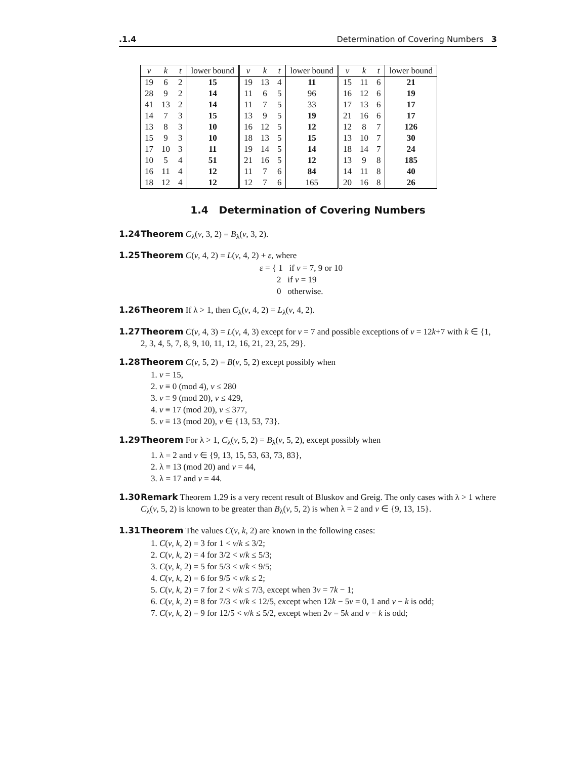.1.4 Determination of Covering Numbers 3
| v | k | t | lower bound | v | k | t | lower bound | v | k | t | lower bound |
| --- | --- | --- | --- | --- | --- | --- | --- | --- | --- | --- | --- |
| 19 | 6 | 2 | 15 | 19 | 13 | 4 | 11 | 15 | 11 | 6 | 21 |
| 28 | 9 | 2 | 14 | 11 | 6 | 5 | 96 | 16 | 12 | 6 | 19 |
| 41 | 13 | 2 | 14 | 11 | 7 | 5 | 33 | 17 | 13 | 6 | 17 |
| 14 | 7 | 3 | 15 | 13 | 9 | 5 | 19 | 21 | 16 | 6 | 17 |
| 13 | 8 | 3 | 10 | 16 | 12 | 5 | 12 | 12 | 8 | 7 | 126 |
| 15 | 9 | 3 | 10 | 18 | 13 | 5 | 15 | 13 | 10 | 7 | 30 |
| 17 | 10 | 3 | 11 | 19 | 14 | 5 | 14 | 18 | 14 | 7 | 24 |
| 10 | 5 | 4 | 51 | 21 | 16 | 5 | 12 | 13 | 9 | 8 | 185 |
| 16 | 11 | 4 | 12 | 11 | 7 | 6 | 84 | 14 | 11 | 8 | 40 |
| 18 | 12 | 4 | 12 | 12 | 7 | 6 | 165 | 20 | 16 | 8 | 26 |
1.4 Determination of Covering Numbers
1.24 Theorem C<sub>λ</sub>(v, 3, 2) = B<sub>λ</sub>(v, 3, 2).
1.25 Theorem C(v, 4, 2) = L(v, 4, 2) + ε, where
ε = { 1 if v = 7, 9 or 10
2 if v = 19
0 otherwise.
1.26 Theorem If λ > 1, then C<sub>λ</sub>(v, 4, 2) = L<sub>λ</sub>(v, 4, 2).
1.27 Theorem C(v, 4, 3) = L(v, 4, 3) except for v = 7 and possible exceptions of v = 12k+7 with k ∈ {1, 2, 3, 4, 5, 7, 8, 9, 10, 11, 12, 16, 21, 23, 25, 29}.
1.28 Theorem C(v, 5, 2) = B(v, 5, 2) except possibly when
1. v = 15,
2. v ≡ 0 (mod 4), v ≤ 280
3. v ≡ 9 (mod 20), v ≤ 429,
4. v ≡ 17 (mod 20), v ≤ 377,
5. v ≡ 13 (mod 20), v ∈ {13, 53, 73}.
1.29 Theorem For λ > 1, C<sub>λ</sub>(v, 5, 2) = B<sub>λ</sub>(v, 5, 2), except possibly when
1. λ = 2 and v ∈ {9, 13, 15, 53, 63, 73, 83},
2. λ ≡ 13 (mod 20) and v = 44,
3. λ = 17 and v = 44.
1.30 Remark Theorem 1.29 is a very recent result of Bluskov and Greig. The only cases with λ > 1 where C<sub>λ</sub>(v, 5, 2) is known to be greater than B<sub>λ</sub>(v, 5, 2) is when λ = 2 and v ∈ {9, 13, 15}.
1.31 Theorem The values C(v, k, 2) are known in the following cases:
1. C(v, k, 2) = 3 for 1 < v/k ≤ 3/2;
2. C(v, k, 2) = 4 for 3/2 < v/k ≤ 5/3;
3. C(v, k, 2) = 5 for 5/3 < v/k ≤ 9/5;
4. C(v, k, 2) = 6 for 9/5 < v/k ≤ 2;
5. C(v, k, 2) = 7 for 2 < v/k ≤ 7/3, except when 3v = 7k − 1;
6. C(v, k, 2) = 8 for 7/3 < v/k ≤ 12/5, except when 12k − 5v = 0, 1 and v − k is odd;
7. C(v, k, 2) = 9 for 12/5 < v/k ≤ 5/2, except when 2v = 5k and v − k is odd;